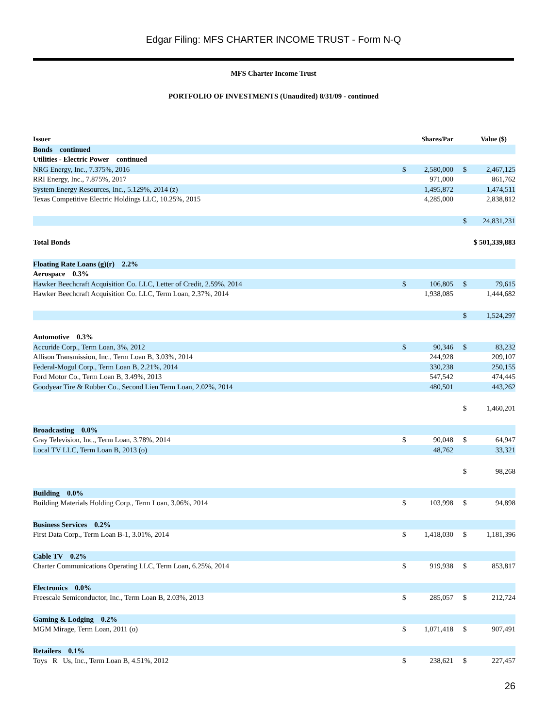Edgar Filing: MFS CHARTER INCOME TRUST - Form N-Q
MFS Charter Income Trust
PORTFOLIO OF INVESTMENTS (Unaudited) 8/31/09 - continued
| Issuer | Shares/Par | | Value ($) | |
| --- | --- | --- | --- | --- |
| Bonds continued | | | | |
| Utilities - Electric Power continued | | | | |
| NRG Energy, Inc., 7.375%, 2016 | $ | 2,580,000 | $ | 2,467,125 |
| RRI Energy, Inc., 7.875%, 2017 | | 971,000 | | 861,762 |
| System Energy Resources, Inc., 5.129%, 2014 (z) | | 1,495,872 | | 1,474,511 |
| Texas Competitive Electric Holdings LLC, 10.25%, 2015 | | 4,285,000 | | 2,838,812 |
| | | | $ | 24,831,231 |
| Total Bonds | | | $ 501,339,883 | |
| Floating Rate Loans (g)(r) 2.2% | | | | |
| Aerospace 0.3% | | | | |
| Hawker Beechcraft Acquisition Co. LLC, Letter of Credit, 2.59%, 2014 | $ | 106,805 | $ | 79,615 |
| Hawker Beechcraft Acquisition Co. LLC, Term Loan, 2.37%, 2014 | | 1,938,085 | | 1,444,682 |
| | | | $ | 1,524,297 |
| Automotive 0.3% | | | | |
| Accuride Corp., Term Loan, 3%, 2012 | $ | 90,346 | $ | 83,232 |
| Allison Transmission, Inc., Term Loan B, 3.03%, 2014 | | 244,928 | | 209,107 |
| Federal-Mogul Corp., Term Loan B, 2.21%, 2014 | | 330,238 | | 250,155 |
| Ford Motor Co., Term Loan B, 3.49%, 2013 | | 547,542 | | 474,445 |
| Goodyear Tire & Rubber Co., Second Lien Term Loan, 2.02%, 2014 | | 480,501 | | 443,262 |
| | | | $ | 1,460,201 |
| Broadcasting 0.0% | | | | |
| Gray Television, Inc., Term Loan, 3.78%, 2014 | $ | 90,048 | $ | 64,947 |
| Local TV LLC, Term Loan B, 2013 (o) | | 48,762 | | 33,321 |
| | | | $ | 98,268 |
| Building 0.0% | | | | |
| Building Materials Holding Corp., Term Loan, 3.06%, 2014 | $ | 103,998 | $ | 94,898 |
| Business Services 0.2% | | | | |
| First Data Corp., Term Loan B-1, 3.01%, 2014 | $ | 1,418,030 | $ | 1,181,396 |
| Cable TV 0.2% | | | | |
| Charter Communications Operating LLC, Term Loan, 6.25%, 2014 | $ | 919,938 | $ | 853,817 |
| Electronics 0.0% | | | | |
| Freescale Semiconductor, Inc., Term Loan B, 2.03%, 2013 | $ | 285,057 | $ | 212,724 |
| Gaming & Lodging 0.2% | | | | |
| MGM Mirage, Term Loan, 2011 (o) | $ | 1,071,418 | $ | 907,491 |
| Retailers 0.1% | | | | |
| Toys R Us, Inc., Term Loan B, 4.51%, 2012 | $ | 238,621 | $ | 227,457 |
26